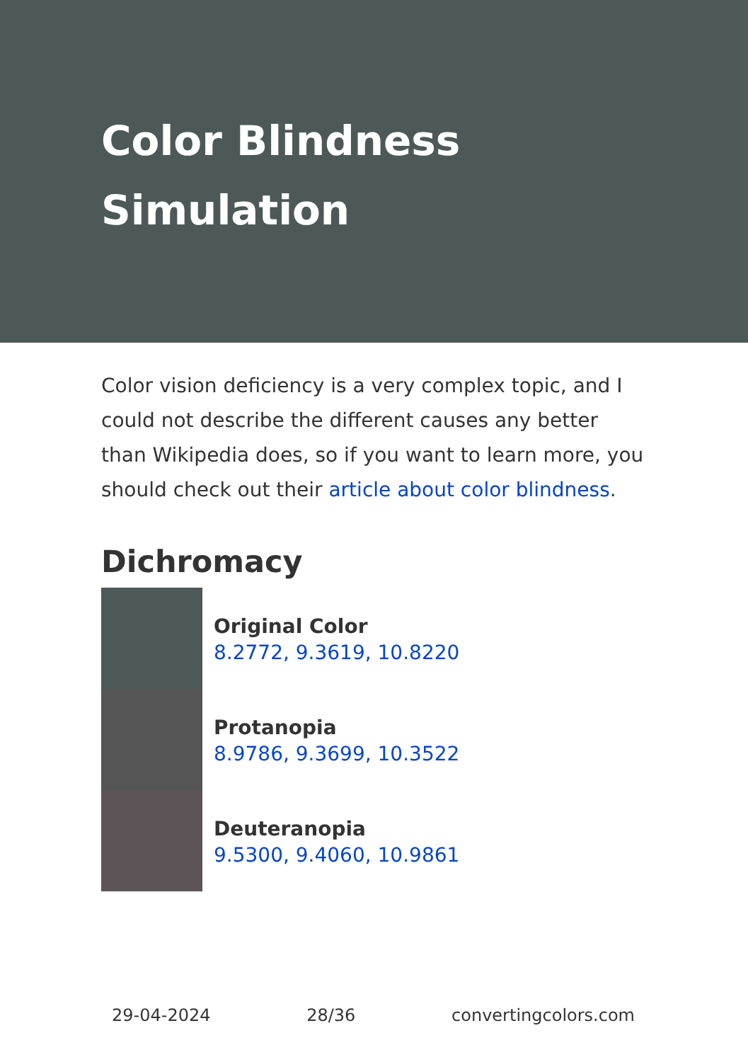Color Blindness Simulation
Color vision deficiency is a very complex topic, and I could not describe the different causes any better than Wikipedia does, so if you want to learn more, you should check out their article about color blindness.
Dichromacy
Original Color
8.2772, 9.3619, 10.8220
Protanopia
8.9786, 9.3699, 10.3522
Deuteranopia
9.5300, 9.4060, 10.9861
29-04-2024 28/36 convertingcolors.com